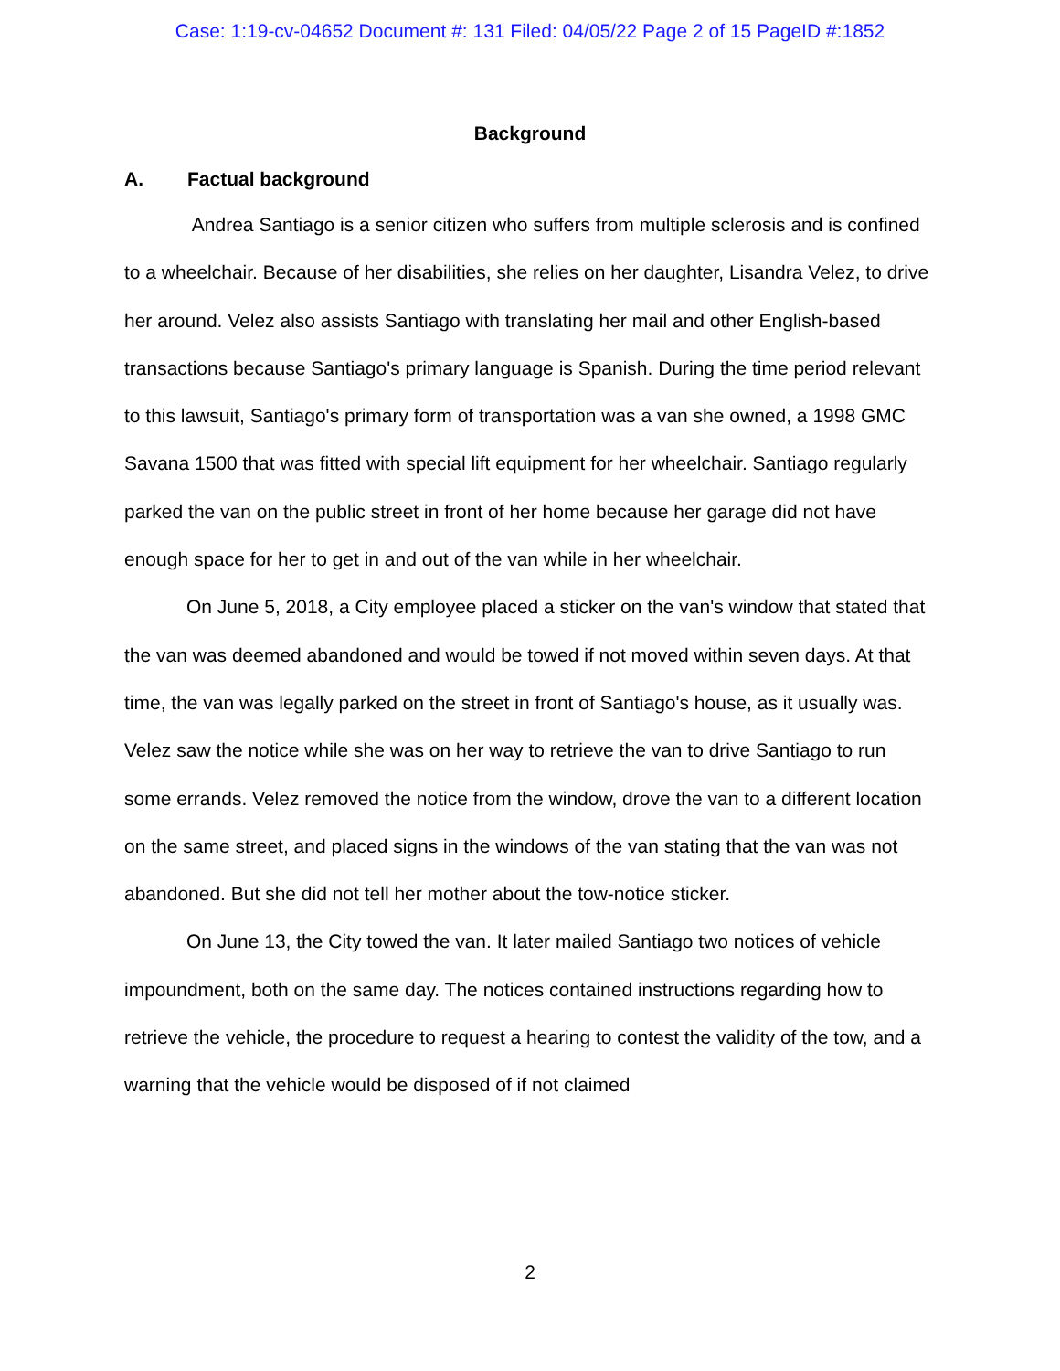Case: 1:19-cv-04652 Document #: 131 Filed: 04/05/22 Page 2 of 15 PageID #:1852
Background
A. Factual background
Andrea Santiago is a senior citizen who suffers from multiple sclerosis and is confined to a wheelchair. Because of her disabilities, she relies on her daughter, Lisandra Velez, to drive her around. Velez also assists Santiago with translating her mail and other English-based transactions because Santiago's primary language is Spanish. During the time period relevant to this lawsuit, Santiago's primary form of transportation was a van she owned, a 1998 GMC Savana 1500 that was fitted with special lift equipment for her wheelchair. Santiago regularly parked the van on the public street in front of her home because her garage did not have enough space for her to get in and out of the van while in her wheelchair.
On June 5, 2018, a City employee placed a sticker on the van's window that stated that the van was deemed abandoned and would be towed if not moved within seven days. At that time, the van was legally parked on the street in front of Santiago's house, as it usually was. Velez saw the notice while she was on her way to retrieve the van to drive Santiago to run some errands. Velez removed the notice from the window, drove the van to a different location on the same street, and placed signs in the windows of the van stating that the van was not abandoned. But she did not tell her mother about the tow-notice sticker.
On June 13, the City towed the van. It later mailed Santiago two notices of vehicle impoundment, both on the same day. The notices contained instructions regarding how to retrieve the vehicle, the procedure to request a hearing to contest the validity of the tow, and a warning that the vehicle would be disposed of if not claimed
2